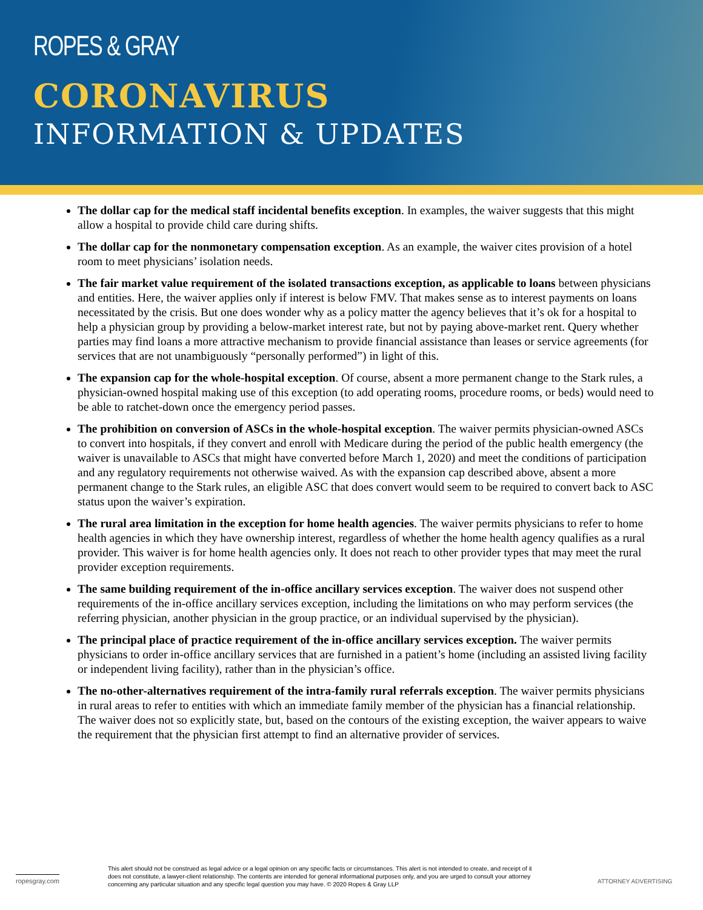ROPES & GRAY
CORONAVIRUS
INFORMATION & UPDATES
The dollar cap for the medical staff incidental benefits exception. In examples, the waiver suggests that this might allow a hospital to provide child care during shifts.
The dollar cap for the nonmonetary compensation exception. As an example, the waiver cites provision of a hotel room to meet physicians’ isolation needs.
The fair market value requirement of the isolated transactions exception, as applicable to loans between physicians and entities. Here, the waiver applies only if interest is below FMV. That makes sense as to interest payments on loans necessitated by the crisis. But one does wonder why as a policy matter the agency believes that it’s ok for a hospital to help a physician group by providing a below-market interest rate, but not by paying above-market rent. Query whether parties may find loans a more attractive mechanism to provide financial assistance than leases or service agreements (for services that are not unambiguously “personally performed”) in light of this.
The expansion cap for the whole-hospital exception. Of course, absent a more permanent change to the Stark rules, a physician-owned hospital making use of this exception (to add operating rooms, procedure rooms, or beds) would need to be able to ratchet-down once the emergency period passes.
The prohibition on conversion of ASCs in the whole-hospital exception. The waiver permits physician-owned ASCs to convert into hospitals, if they convert and enroll with Medicare during the period of the public health emergency (the waiver is unavailable to ASCs that might have converted before March 1, 2020) and meet the conditions of participation and any regulatory requirements not otherwise waived. As with the expansion cap described above, absent a more permanent change to the Stark rules, an eligible ASC that does convert would seem to be required to convert back to ASC status upon the waiver’s expiration.
The rural area limitation in the exception for home health agencies. The waiver permits physicians to refer to home health agencies in which they have ownership interest, regardless of whether the home health agency qualifies as a rural provider. This waiver is for home health agencies only. It does not reach to other provider types that may meet the rural provider exception requirements.
The same building requirement of the in-office ancillary services exception. The waiver does not suspend other requirements of the in-office ancillary services exception, including the limitations on who may perform services (the referring physician, another physician in the group practice, or an individual supervised by the physician).
The principal place of practice requirement of the in-office ancillary services exception. The waiver permits physicians to order in-office ancillary services that are furnished in a patient’s home (including an assisted living facility or independent living facility), rather than in the physician’s office.
The no-other-alternatives requirement of the intra-family rural referrals exception. The waiver permits physicians in rural areas to refer to entities with which an immediate family member of the physician has a financial relationship. The waiver does not so explicitly state, but, based on the contours of the existing exception, the waiver appears to waive the requirement that the physician first attempt to find an alternative provider of services.
ropesgray.com
This alert should not be construed as legal advice or a legal opinion on any specific facts or circumstances. This alert is not intended to create, and receipt of it does not constitute, a lawyer-client relationship. The contents are intended for general informational purposes only, and you are urged to consult your attorney concerning any particular situation and any specific legal question you may have. © 2020 Ropes & Gray LLP
ATTORNEY ADVERTISING